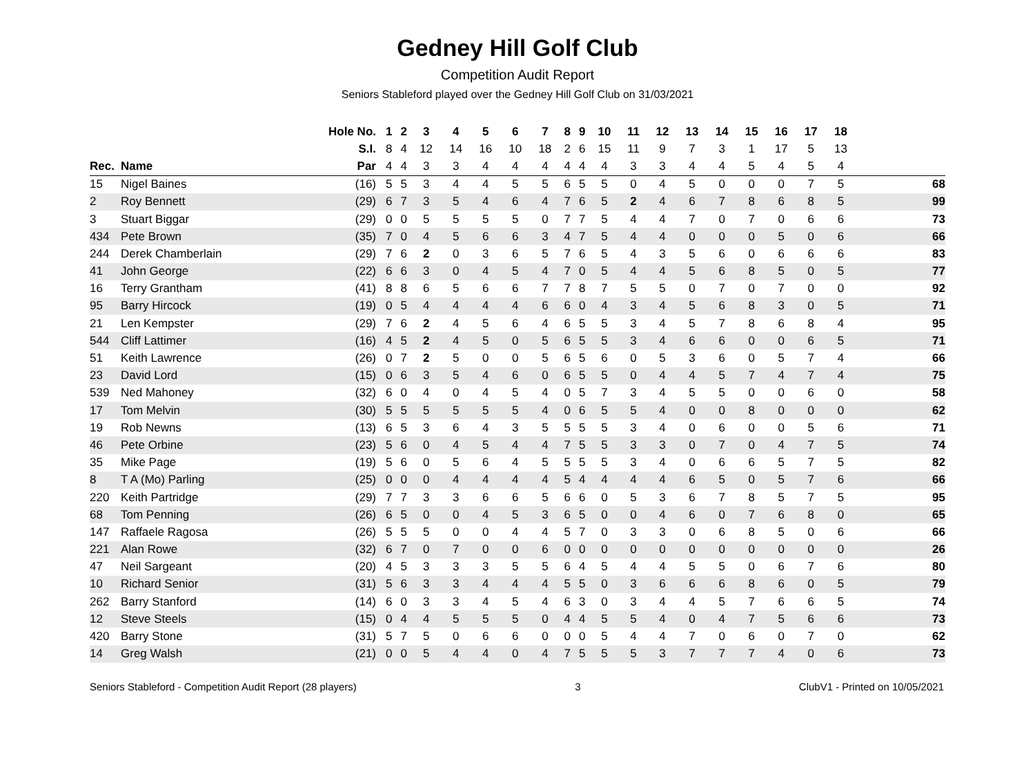Gedney Hill Golf Club
Competition Audit Report
Seniors Stableford played over the Gedney Hill Golf Club on 31/03/2021
| | | Hole No. | 1 | 2 | 3 | 4 | 5 | 6 | 7 | 8 | 9 | 10 | 11 | 12 | 13 | 14 | 15 | 16 | 17 | 18 | |
| | | S.I. | 8 | 4 | 12 | 14 | 16 | 10 | 18 | 2 | 6 | 15 | 11 | 9 | 7 | 3 | 1 | 17 | 5 | 13 | |
| Rec. | Name | Par | 4 | 4 | 3 | 3 | 4 | 4 | 4 | 4 | 4 | 4 | 3 | 3 | 4 | 4 | 5 | 4 | 5 | 4 | |
| 15 | Nigel Baines | (16) | 5 | 5 | 3 | 4 | 4 | 5 | 5 | 6 | 5 | 5 | 0 | 4 | 5 | 0 | 0 | 0 | 7 | 5 | 68 |
| 2 | Roy Bennett | (29) | 6 | 7 | 3 | 5 | 4 | 6 | 4 | 7 | 6 | 5 | 2 | 4 | 6 | 7 | 8 | 6 | 8 | 5 | 99 |
| 3 | Stuart Biggar | (29) | 0 | 0 | 5 | 5 | 5 | 5 | 0 | 7 | 7 | 5 | 4 | 4 | 7 | 0 | 7 | 0 | 6 | 6 | 73 |
| 434 | Pete Brown | (35) | 7 | 0 | 4 | 5 | 6 | 6 | 3 | 4 | 7 | 5 | 4 | 4 | 0 | 0 | 0 | 5 | 0 | 6 | 66 |
| 244 | Derek Chamberlain | (29) | 7 | 6 | 2 | 0 | 3 | 6 | 5 | 7 | 6 | 5 | 4 | 3 | 5 | 6 | 0 | 6 | 6 | 6 | 83 |
| 41 | John George | (22) | 6 | 6 | 3 | 0 | 4 | 5 | 4 | 7 | 0 | 5 | 4 | 4 | 5 | 6 | 8 | 5 | 0 | 5 | 77 |
| 16 | Terry Grantham | (41) | 8 | 8 | 6 | 5 | 6 | 6 | 7 | 7 | 8 | 7 | 5 | 5 | 0 | 7 | 0 | 7 | 0 | 0 | 92 |
| 95 | Barry Hircock | (19) | 0 | 5 | 4 | 4 | 4 | 4 | 6 | 6 | 0 | 4 | 3 | 4 | 5 | 6 | 8 | 3 | 0 | 5 | 71 |
| 21 | Len Kempster | (29) | 7 | 6 | 2 | 4 | 5 | 6 | 4 | 6 | 5 | 5 | 3 | 4 | 5 | 7 | 8 | 6 | 8 | 4 | 95 |
| 544 | Cliff Lattimer | (16) | 4 | 5 | 2 | 4 | 5 | 0 | 5 | 6 | 5 | 5 | 3 | 4 | 6 | 6 | 0 | 0 | 6 | 5 | 71 |
| 51 | Keith Lawrence | (26) | 0 | 7 | 2 | 5 | 0 | 0 | 5 | 6 | 5 | 6 | 0 | 5 | 3 | 6 | 0 | 5 | 7 | 4 | 66 |
| 23 | David Lord | (15) | 0 | 6 | 3 | 5 | 4 | 6 | 0 | 6 | 5 | 5 | 0 | 4 | 4 | 5 | 7 | 4 | 7 | 4 | 75 |
| 539 | Ned Mahoney | (32) | 6 | 0 | 4 | 0 | 4 | 5 | 4 | 0 | 5 | 7 | 3 | 4 | 5 | 5 | 0 | 0 | 6 | 0 | 58 |
| 17 | Tom Melvin | (30) | 5 | 5 | 5 | 5 | 5 | 5 | 4 | 0 | 6 | 5 | 5 | 4 | 0 | 0 | 8 | 0 | 0 | 0 | 62 |
| 19 | Rob Newns | (13) | 6 | 5 | 3 | 6 | 4 | 3 | 5 | 5 | 5 | 5 | 3 | 4 | 0 | 6 | 0 | 0 | 5 | 6 | 71 |
| 46 | Pete Orbine | (23) | 5 | 6 | 0 | 4 | 5 | 4 | 4 | 7 | 5 | 5 | 3 | 3 | 0 | 7 | 0 | 4 | 7 | 5 | 74 |
| 35 | Mike Page | (19) | 5 | 6 | 0 | 5 | 6 | 4 | 5 | 5 | 5 | 5 | 3 | 4 | 0 | 6 | 6 | 5 | 7 | 5 | 82 |
| 8 | T A (Mo) Parling | (25) | 0 | 0 | 0 | 4 | 4 | 4 | 4 | 5 | 4 | 4 | 4 | 4 | 6 | 5 | 0 | 5 | 7 | 6 | 66 |
| 220 | Keith Partridge | (29) | 7 | 7 | 3 | 3 | 6 | 6 | 5 | 6 | 6 | 0 | 5 | 3 | 6 | 7 | 8 | 5 | 7 | 5 | 95 |
| 68 | Tom Penning | (26) | 6 | 5 | 0 | 0 | 4 | 5 | 3 | 6 | 5 | 0 | 0 | 4 | 6 | 0 | 7 | 6 | 8 | 0 | 65 |
| 147 | Raffaele Ragosa | (26) | 5 | 5 | 5 | 0 | 0 | 4 | 4 | 5 | 7 | 0 | 3 | 3 | 0 | 6 | 8 | 5 | 0 | 6 | 66 |
| 221 | Alan Rowe | (32) | 6 | 7 | 0 | 7 | 0 | 0 | 6 | 0 | 0 | 0 | 0 | 0 | 0 | 0 | 0 | 0 | 0 | 0 | 26 |
| 47 | Neil Sargeant | (20) | 4 | 5 | 3 | 3 | 3 | 5 | 5 | 6 | 4 | 5 | 4 | 4 | 5 | 5 | 0 | 6 | 7 | 6 | 80 |
| 10 | Richard Senior | (31) | 5 | 6 | 3 | 3 | 4 | 4 | 4 | 5 | 5 | 0 | 3 | 6 | 6 | 6 | 8 | 6 | 0 | 5 | 79 |
| 262 | Barry Stanford | (14) | 6 | 0 | 3 | 3 | 4 | 5 | 4 | 6 | 3 | 0 | 3 | 4 | 4 | 5 | 7 | 6 | 6 | 5 | 74 |
| 12 | Steve Steels | (15) | 0 | 4 | 4 | 5 | 5 | 5 | 0 | 4 | 4 | 5 | 5 | 4 | 0 | 4 | 7 | 5 | 6 | 6 | 73 |
| 420 | Barry Stone | (31) | 5 | 7 | 5 | 0 | 6 | 6 | 0 | 0 | 0 | 5 | 4 | 4 | 7 | 0 | 6 | 0 | 7 | 0 | 62 |
| 14 | Greg Walsh | (21) | 0 | 0 | 5 | 4 | 4 | 0 | 4 | 7 | 5 | 5 | 5 | 3 | 7 | 7 | 7 | 4 | 0 | 6 | 73 |
Seniors Stableford - Competition Audit Report (28 players) 3 ClubV1 - Printed on 10/05/2021